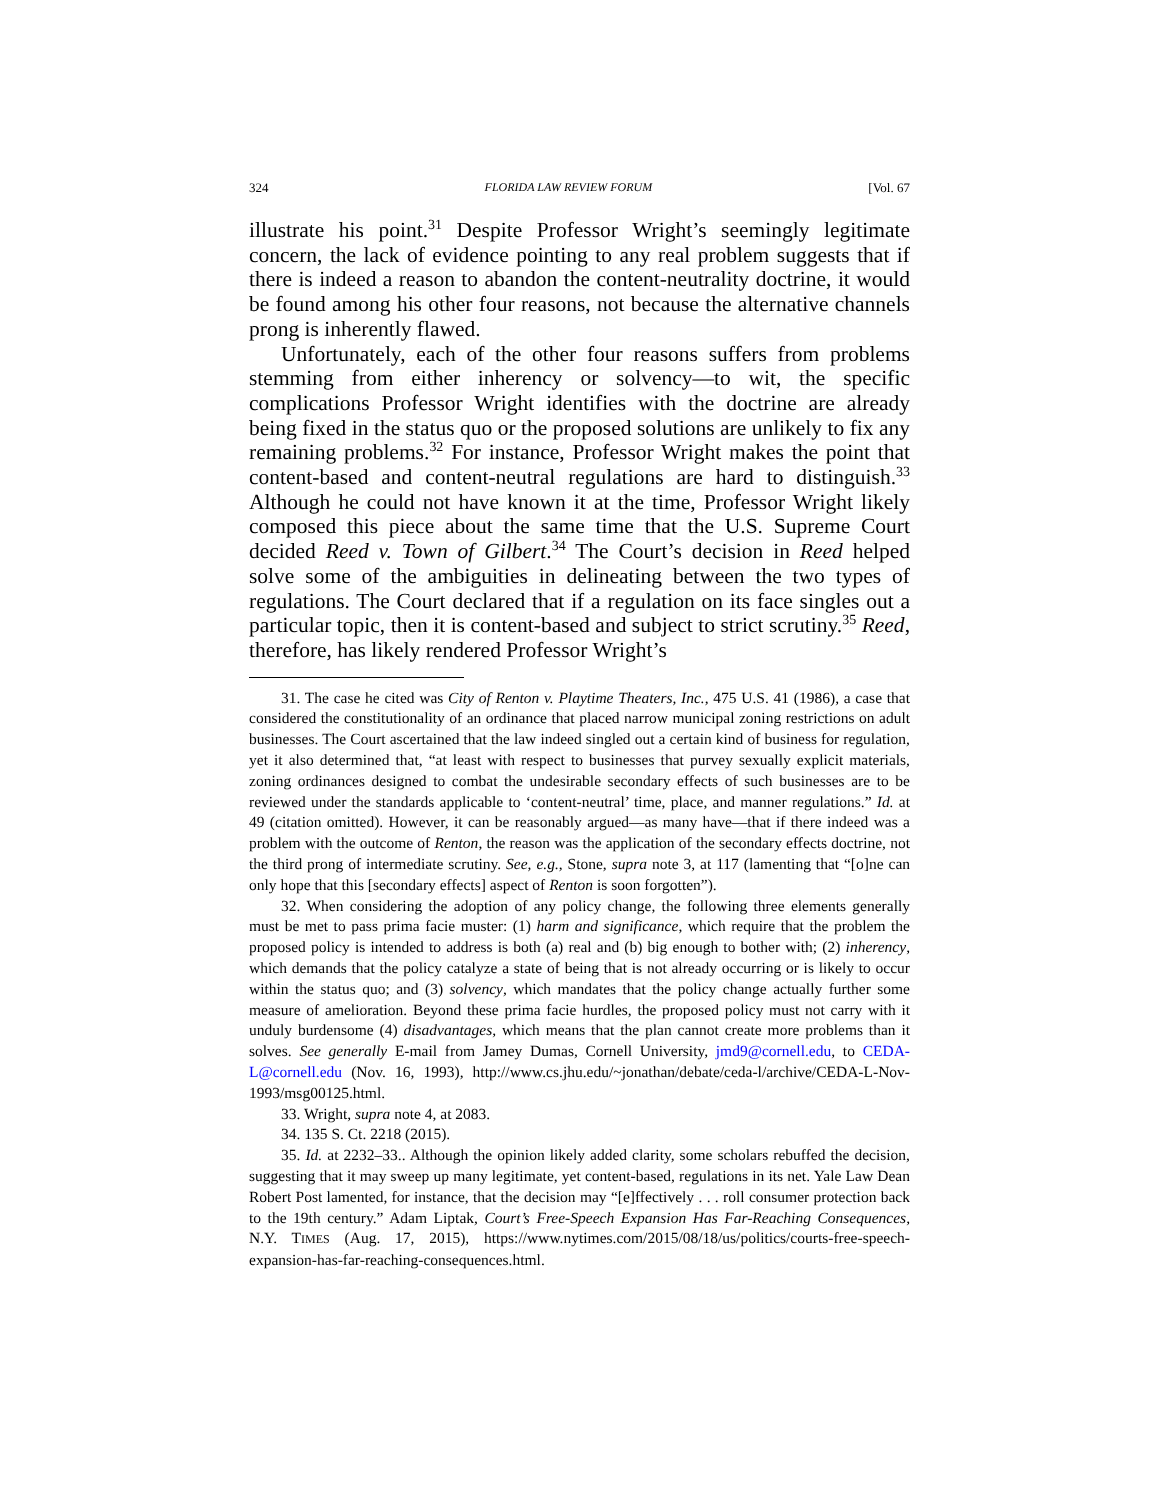324 FLORIDA LAW REVIEW FORUM [Vol. 67
illustrate his point.<sup>31</sup> Despite Professor Wright’s seemingly legitimate concern, the lack of evidence pointing to any real problem suggests that if there is indeed a reason to abandon the content-neutrality doctrine, it would be found among his other four reasons, not because the alternative channels prong is inherently flawed.
Unfortunately, each of the other four reasons suffers from problems stemming from either inherency or solvency—to wit, the specific complications Professor Wright identifies with the doctrine are already being fixed in the status quo or the proposed solutions are unlikely to fix any remaining problems.<sup>32</sup> For instance, Professor Wright makes the point that content-based and content-neutral regulations are hard to distinguish.<sup>33</sup> Although he could not have known it at the time, Professor Wright likely composed this piece about the same time that the U.S. Supreme Court decided Reed v. Town of Gilbert.<sup>34</sup> The Court’s decision in Reed helped solve some of the ambiguities in delineating between the two types of regulations. The Court declared that if a regulation on its face singles out a particular topic, then it is content-based and subject to strict scrutiny.<sup>35</sup> Reed, therefore, has likely rendered Professor Wright’s
31. The case he cited was City of Renton v. Playtime Theaters, Inc., 475 U.S. 41 (1986), a case that considered the constitutionality of an ordinance that placed narrow municipal zoning restrictions on adult businesses. The Court ascertained that the law indeed singled out a certain kind of business for regulation, yet it also determined that, “at least with respect to businesses that purvey sexually explicit materials, zoning ordinances designed to combat the undesirable secondary effects of such businesses are to be reviewed under the standards applicable to ‘content-neutral’ time, place, and manner regulations.” Id. at 49 (citation omitted). However, it can be reasonably argued—as many have—that if there indeed was a problem with the outcome of Renton, the reason was the application of the secondary effects doctrine, not the third prong of intermediate scrutiny. See, e.g., Stone, supra note 3, at 117 (lamenting that “[o]ne can only hope that this [secondary effects] aspect of Renton is soon forgotten”).
32. When considering the adoption of any policy change, the following three elements generally must be met to pass prima facie muster: (1) harm and significance, which require that the problem the proposed policy is intended to address is both (a) real and (b) big enough to bother with; (2) inherency, which demands that the policy catalyze a state of being that is not already occurring or is likely to occur within the status quo; and (3) solvency, which mandates that the policy change actually further some measure of amelioration. Beyond these prima facie hurdles, the proposed policy must not carry with it unduly burdensome (4) disadvantages, which means that the plan cannot create more problems than it solves. See generally E-mail from Jamey Dumas, Cornell University, jmd9@cornell.edu, to CEDA-L@cornell.edu (Nov. 16, 1993), http://www.cs.jhu.edu/~jonathan/debate/ceda-l/archive/CEDA-L-Nov-1993/msg00125.html.
33. Wright, supra note 4, at 2083.
34. 135 S. Ct. 2218 (2015).
35. Id. at 2232–33.. Although the opinion likely added clarity, some scholars rebuffed the decision, suggesting that it may sweep up many legitimate, yet content-based, regulations in its net. Yale Law Dean Robert Post lamented, for instance, that the decision may “[e]ffectively . . . roll consumer protection back to the 19th century.” Adam Liptak, Court’s Free-Speech Expansion Has Far-Reaching Consequences, N.Y. TIMES (Aug. 17, 2015), https://www.nytimes.com/2015/08/18/us/politics/courts-free-speech-expansion-has-far-reaching-consequences.html.